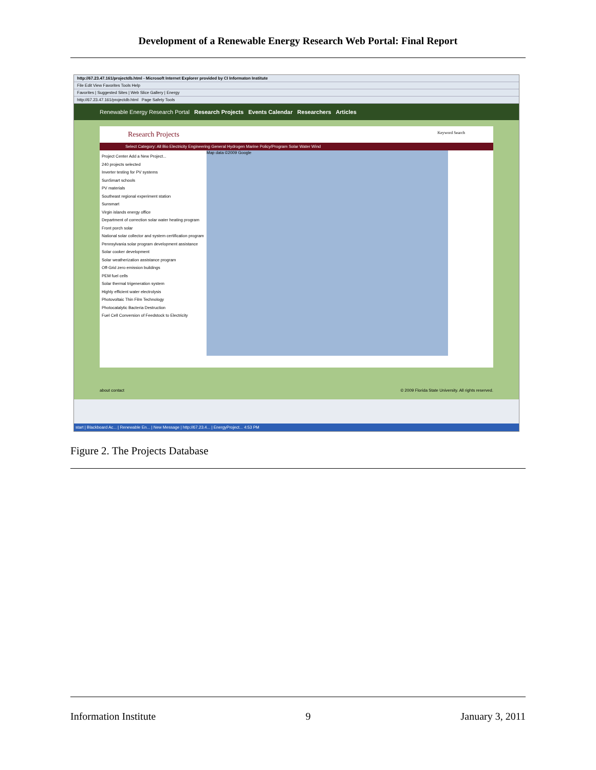Development of a Renewable Energy Research Web Portal: Final Report
http://67.23.47.161/projectdb.html - Microsoft Internet Explorer provided by CI Informaton Institute
File Edit View Favorites Tools Help
Favorites | Suggested Sites | Web Slice Gallery | Energy
http://67.23.47.161/projectdb.html Page Safety Tools
Renewable Energy Research Portal Research Projects Events Calendar Researchers Articles
Research Projects Keyword Search
Select Category: All Bio Electricity Engineering General Hydrogen Marine Policy/Program Solar Water Wind
Project Center Add a New Project...
240 projects selected
Inverter testing for PV systems
SunSmart schools
PV materials
Southeast regional experiment station
Sunsmart
Virgin islands energy office
Department of correction solar water heating program
Front porch solar
National solar collector and system certification program
Pennsylvania solar program development assistance
Solar cooker development
Solar weatherization assistance program
Off-Grid zero emission buildings
PEM fuel cells
Solar thermal trigeneration system
Highly efficient water electrolysis
Photovoltaic Thin Film Technology
Photocatalytic Bacteria Destruction
Fuel Cell Conversion of Feedstock to Electricity
Map data ©2009 Google
about contact © 2009 Florida State University. All rights reserved.
start | Blackboard Ac... | Renewable En... | New Message | http://67.23.4... | EnergyProject... 4:53 PM
Figure 2. The Projects Database
Information Institute 9 January 3, 2011